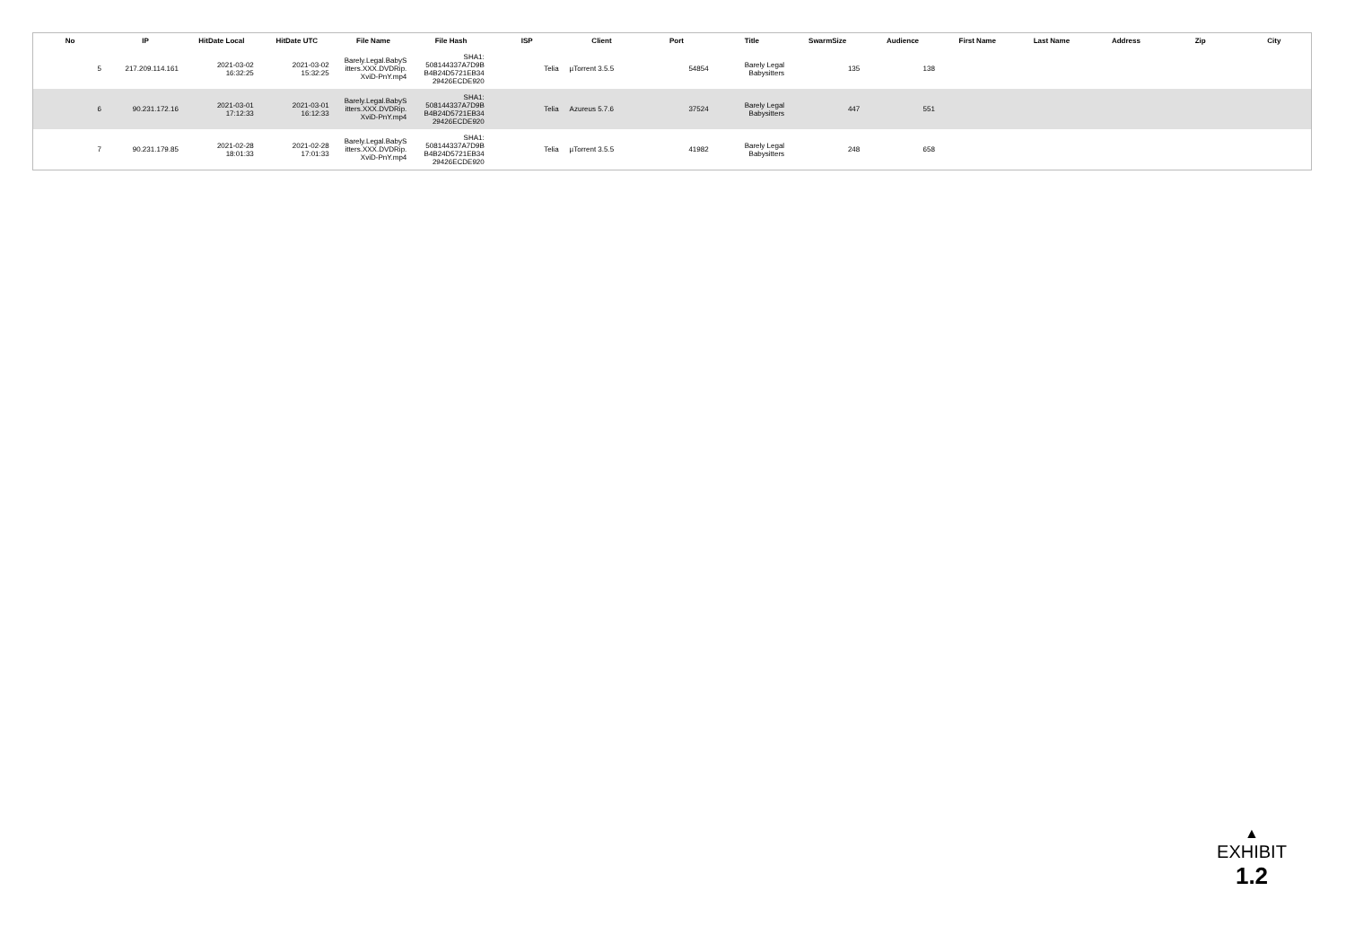| No | IP | HitDate Local | HitDate UTC | File Name | File Hash | ISP | Client | Port | Title | SwarmSize | Audience | First Name | Last Name | Address | Zip | City |
| --- | --- | --- | --- | --- | --- | --- | --- | --- | --- | --- | --- | --- | --- | --- | --- | --- |
| 5 | 217.209.114.161 | 2021-03-02 16:32:25 | 2021-03-02 15:32:25 | Barely.Legal.BabyS itters.XXX.DVDRip. XviD-PnY.mp4 | SHA1: 508144337A7D9B B4B24D5721EB34 29426ECDE920 | Telia | µTorrent 3.5.5 | 54854 | Barely Legal Babysitters | 135 | 138 | | | | | |
| 6 | 90.231.172.16 | 2021-03-01 17:12:33 | 2021-03-01 16:12:33 | Barely.Legal.BabyS itters.XXX.DVDRip. XviD-PnY.mp4 | SHA1: 508144337A7D9B B4B24D5721EB34 29426ECDE920 | Telia | Azureus 5.7.6 | 37524 | Barely Legal Babysitters | 447 | 551 | | | | | |
| 7 | 90.231.179.85 | 2021-02-28 18:01:33 | 2021-02-28 17:01:33 | Barely.Legal.BabyS itters.XXX.DVDRip. XviD-PnY.mp4 | SHA1: 508144337A7D9B B4B24D5721EB34 29426ECDE920 | Telia | µTorrent 3.5.5 | 41982 | Barely Legal Babysitters | 248 | 658 | | | | | |
▲
EXHIBIT
1.2